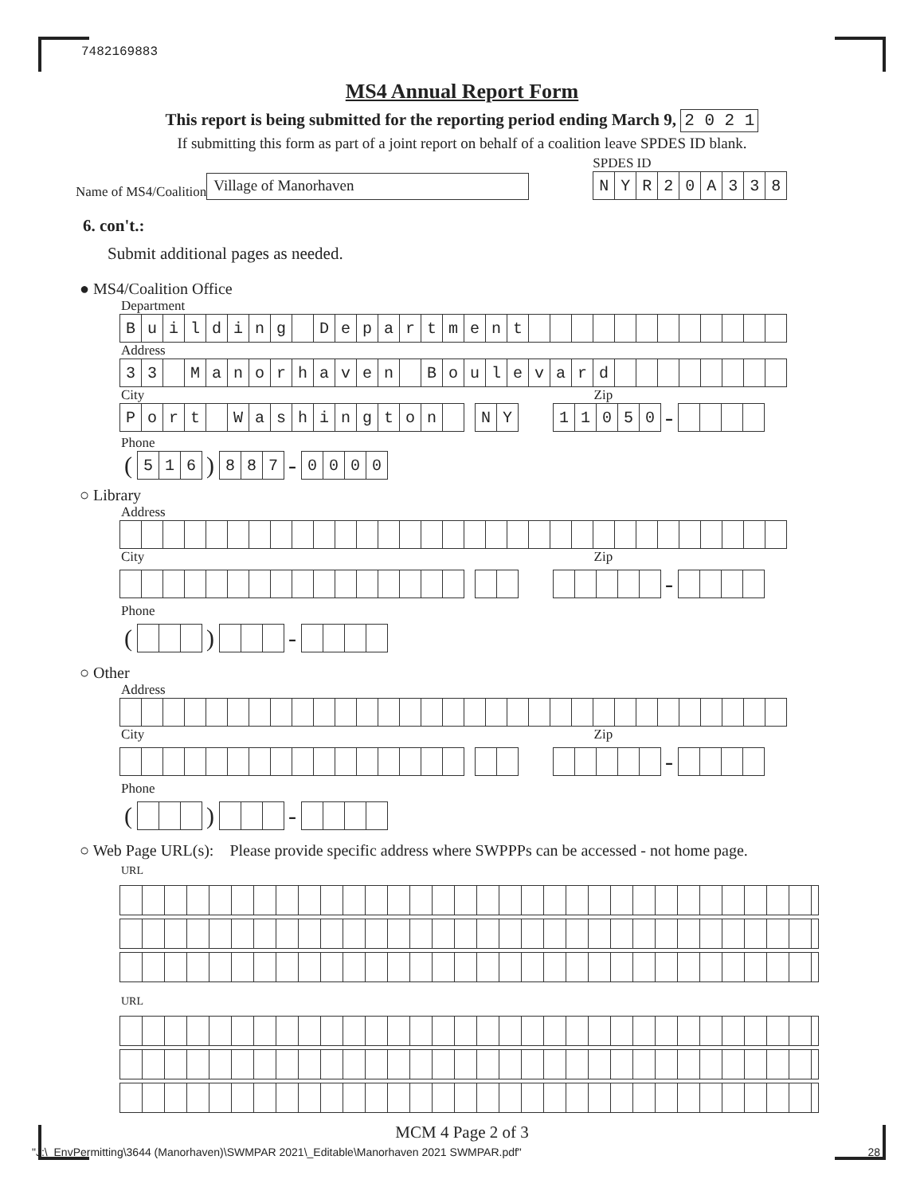7482169883
MS4 Annual Report Form
This report is being submitted for the reporting period ending March 9, 2 0 2 1
If submitting this form as part of a joint report on behalf of a coalition leave SPDES ID blank.
Name of MS4/Coalition Village of Manorhaven
SPDES ID
N Y R 2 0 A 3 3 8
6. con't.:
Submit additional pages as needed.
● MS4/Coalition Office
Department
B u i l d i n g D e p a r t m e n t
Address
3 3 M a n o r h a v e n B o u l e v a r d
City Zip
P o r t W a s h i n g t o n N Y 1 1 0 5 0
-
Phone
(
5 1 6
)
8 8 7
-
0 0 0 0
○ Library
Address
City Zip
-
Phone
( ) -
○ Other
Address
City Zip
-
Phone
( ) -
○ Web Page URL(s): Please provide specific address where SWPPPs can be accessed - not home page.
URL
URL
MCM 4 Page 2 of 3
"J:\_EnvPermitting\3644 (Manorhaven)\SWMPAR 2021\_Editable\Manorhaven 2021 SWMPAR.pdf" 28